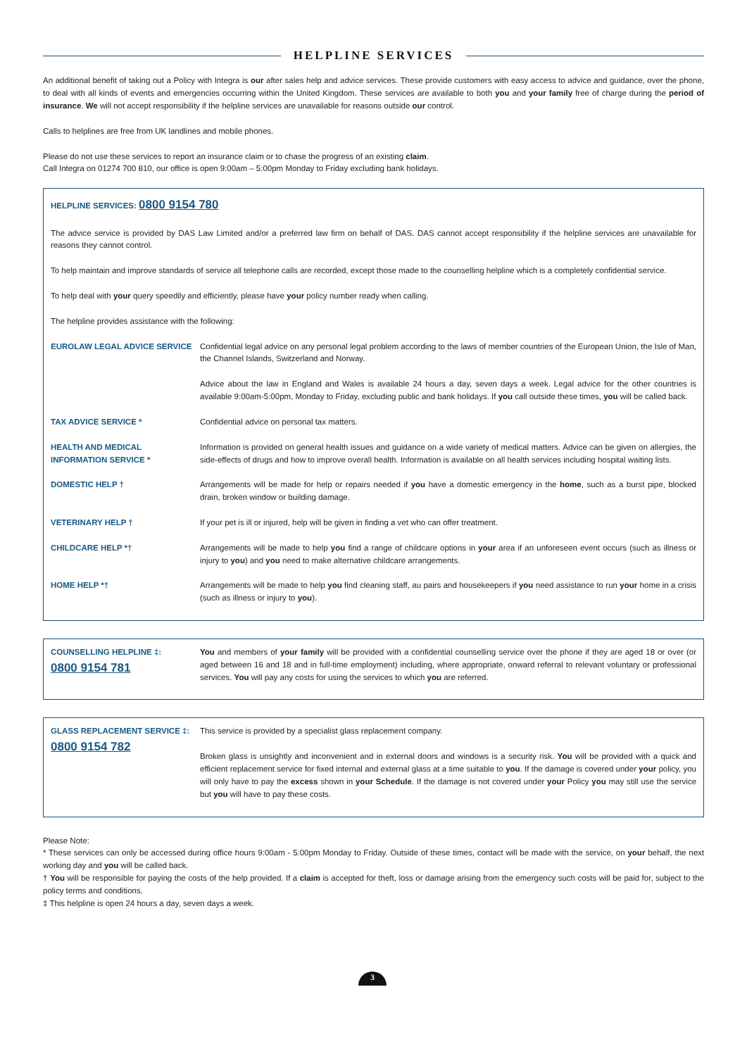HELPLINE SERVICES
An additional benefit of taking out a Policy with Integra is our after sales help and advice services. These provide customers with easy access to advice and guidance, over the phone, to deal with all kinds of events and emergencies occurring within the United Kingdom. These services are available to both you and your family free of charge during the period of insurance. We will not accept responsibility if the helpline services are unavailable for reasons outside our control.
Calls to helplines are free from UK landlines and mobile phones.
Please do not use these services to report an insurance claim or to chase the progress of an existing claim.
Call Integra on 01274 700 810, our office is open 9:00am – 5:00pm Monday to Friday excluding bank holidays.
HELPLINE SERVICES: 0800 9154 780
The advice service is provided by DAS Law Limited and/or a preferred law firm on behalf of DAS. DAS cannot accept responsibility if the helpline services are unavailable for reasons they cannot control.
To help maintain and improve standards of service all telephone calls are recorded, except those made to the counselling helpline which is a completely confidential service.
To help deal with your query speedily and efficiently, please have your policy number ready when calling.
The helpline provides assistance with the following:
EUROLAW LEGAL ADVICE SERVICE Confidential legal advice on any personal legal problem according to the laws of member countries of the European Union, the Isle of Man, the Channel Islands, Switzerland and Norway.
Advice about the law in England and Wales is available 24 hours a day, seven days a week. Legal advice for the other countries is available 9:00am-5:00pm, Monday to Friday, excluding public and bank holidays. If you call outside these times, you will be called back.
TAX ADVICE SERVICE * Confidential advice on personal tax matters.
HEALTH AND MEDICAL INFORMATION SERVICE *
Information is provided on general health issues and guidance on a wide variety of medical matters. Advice can be given on allergies, the side-effects of drugs and how to improve overall health. Information is available on all health services including hospital waiting lists.
DOMESTIC HELP † Arrangements will be made for help or repairs needed if you have a domestic emergency in the home, such as a burst pipe, blocked drain, broken window or building damage.
VETERINARY HELP † If your pet is ill or injured, help will be given in finding a vet who can offer treatment.
CHILDCARE HELP *† Arrangements will be made to help you find a range of childcare options in your area if an unforeseen event occurs (such as illness or injury to you) and you need to make alternative childcare arrangements.
HOME HELP *† Arrangements will be made to help you find cleaning staff, au pairs and housekeepers if you need assistance to run your home in a crisis (such as illness or injury to you).
COUNSELLING HELPLINE ‡:
0800 9154 781
You and members of your family will be provided with a confidential counselling service over the phone if they are aged 18 or over (or aged between 16 and 18 and in full-time employment) including, where appropriate, onward referral to relevant voluntary or professional services. You will pay any costs for using the services to which you are referred.
GLASS REPLACEMENT SERVICE ‡:
0800 9154 782
This service is provided by a specialist glass replacement company.
Broken glass is unsightly and inconvenient and in external doors and windows is a security risk. You will be provided with a quick and efficient replacement service for fixed internal and external glass at a time suitable to you. If the damage is covered under your policy, you will only have to pay the excess shown in your Schedule. If the damage is not covered under your Policy you may still use the service but you will have to pay these costs.
Please Note:
* These services can only be accessed during office hours 9:00am - 5:00pm Monday to Friday. Outside of these times, contact will be made with the service, on your behalf, the next working day and you will be called back.
† You will be responsible for paying the costs of the help provided. If a claim is accepted for theft, loss or damage arising from the emergency such costs will be paid for, subject to the policy terms and conditions.
‡ This helpline is open 24 hours a day, seven days a week.
3